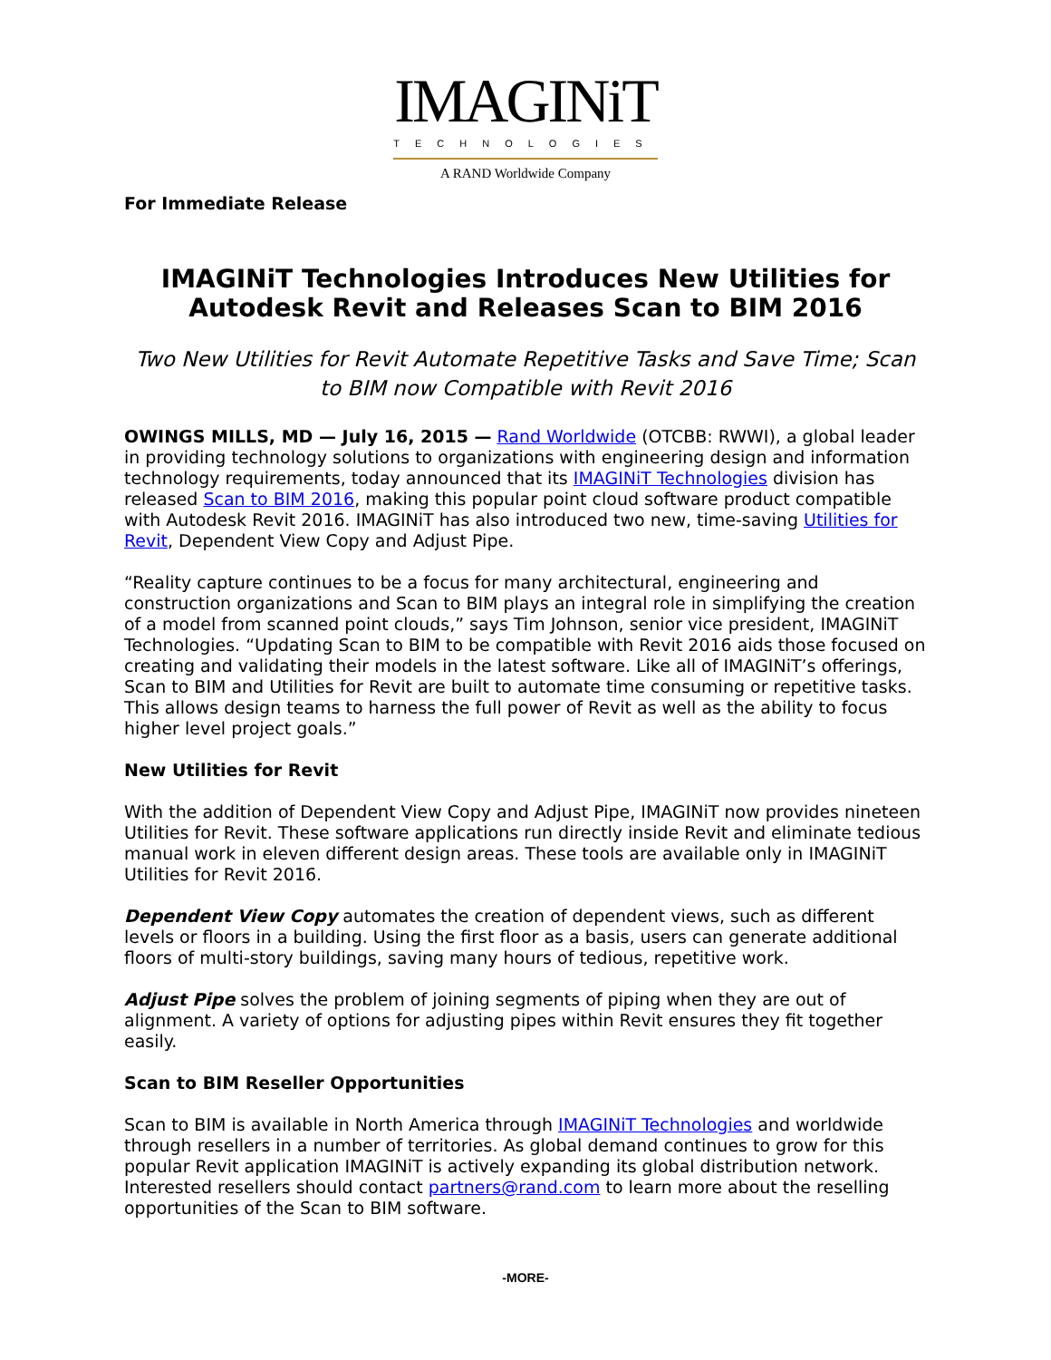IMAGINiT
TECHNOLOGIES
A RAND Worldwide Company
For Immediate Release
IMAGINiT Technologies Introduces New Utilities for Autodesk Revit and Releases Scan to BIM 2016
Two New Utilities for Revit Automate Repetitive Tasks and Save Time; Scan to BIM now Compatible with Revit 2016
OWINGS MILLS, MD — July 16, 2015 — Rand Worldwide (OTCBB: RWWI), a global leader in providing technology solutions to organizations with engineering design and information technology requirements, today announced that its IMAGINiT Technologies division has released Scan to BIM 2016, making this popular point cloud software product compatible with Autodesk Revit 2016. IMAGINiT has also introduced two new, time-saving Utilities for Revit, Dependent View Copy and Adjust Pipe.
“Reality capture continues to be a focus for many architectural, engineering and construction organizations and Scan to BIM plays an integral role in simplifying the creation of a model from scanned point clouds,” says Tim Johnson, senior vice president, IMAGINiT Technologies. “Updating Scan to BIM to be compatible with Revit 2016 aids those focused on creating and validating their models in the latest software. Like all of IMAGINiT’s offerings, Scan to BIM and Utilities for Revit are built to automate time consuming or repetitive tasks. This allows design teams to harness the full power of Revit as well as the ability to focus higher level project goals.”
New Utilities for Revit
With the addition of Dependent View Copy and Adjust Pipe, IMAGINiT now provides nineteen Utilities for Revit. These software applications run directly inside Revit and eliminate tedious manual work in eleven different design areas. These tools are available only in IMAGINiT Utilities for Revit 2016.
Dependent View Copy automates the creation of dependent views, such as different levels or floors in a building. Using the first floor as a basis, users can generate additional floors of multi-story buildings, saving many hours of tedious, repetitive work.
Adjust Pipe solves the problem of joining segments of piping when they are out of alignment. A variety of options for adjusting pipes within Revit ensures they fit together easily.
Scan to BIM Reseller Opportunities
Scan to BIM is available in North America through IMAGINiT Technologies and worldwide through resellers in a number of territories. As global demand continues to grow for this popular Revit application IMAGINiT is actively expanding its global distribution network. Interested resellers should contact partners@rand.com to learn more about the reselling opportunities of the Scan to BIM software.
-MORE-